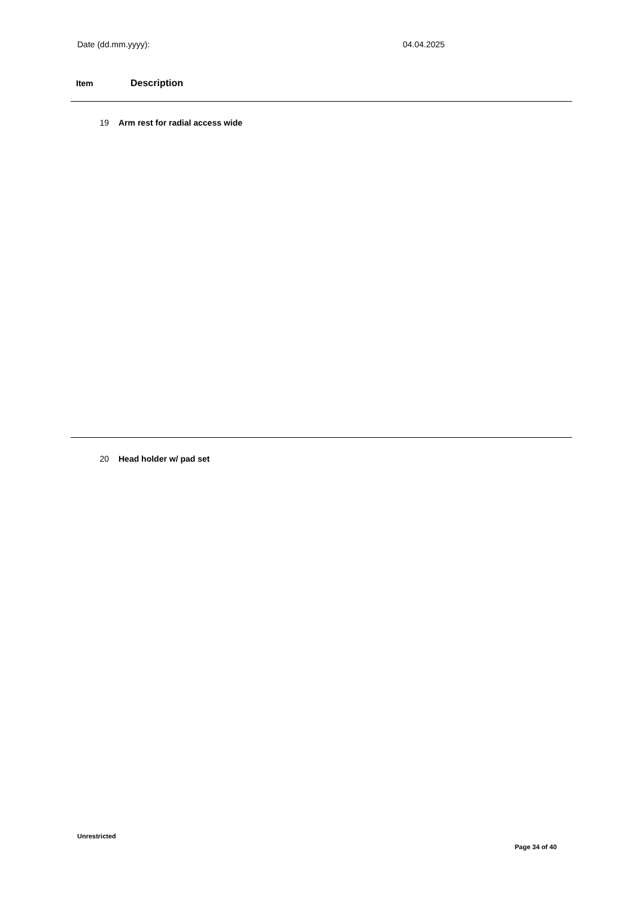Date (dd.mm.yyyy): 04.04.2025
Item Description
19 Arm rest for radial access wide
20 Head holder w/ pad set
Unrestricted
Page 34 of 40